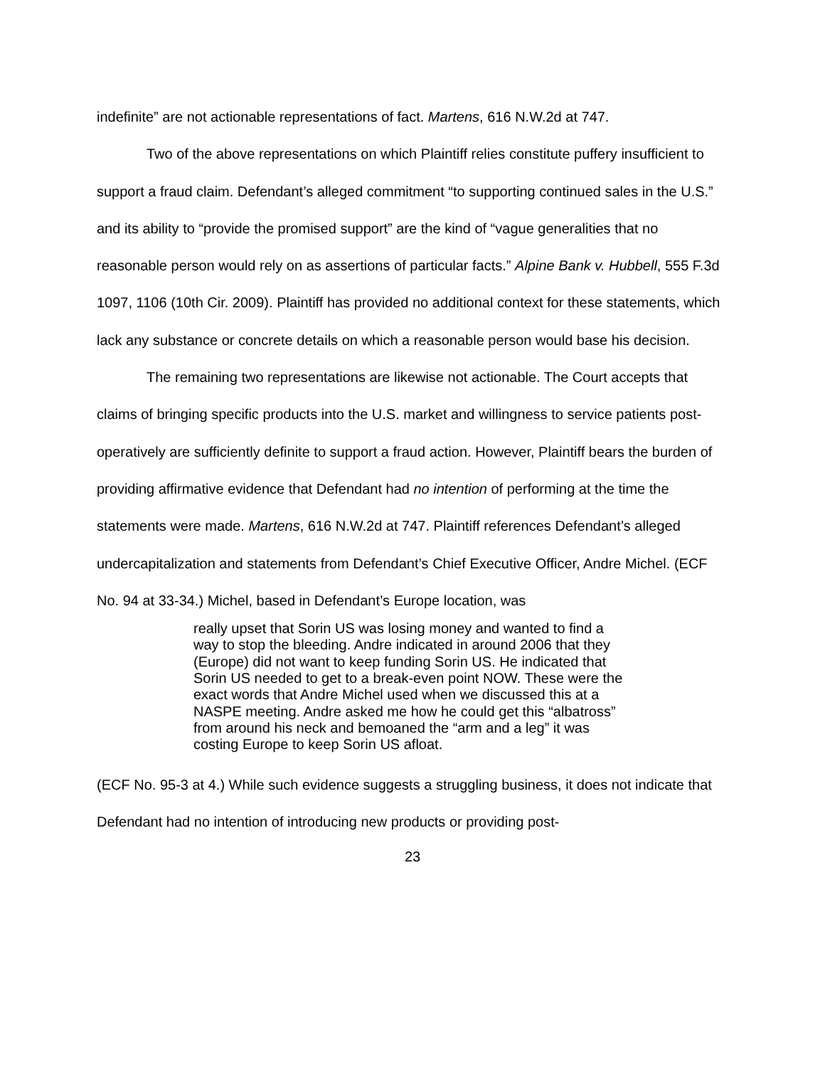indefinite” are not actionable representations of fact. Martens, 616 N.W.2d at 747.
Two of the above representations on which Plaintiff relies constitute puffery insufficient to support a fraud claim. Defendant’s alleged commitment “to supporting continued sales in the U.S.” and its ability to “provide the promised support” are the kind of “vague generalities that no reasonable person would rely on as assertions of particular facts.” Alpine Bank v. Hubbell, 555 F.3d 1097, 1106 (10th Cir. 2009). Plaintiff has provided no additional context for these statements, which lack any substance or concrete details on which a reasonable person would base his decision.
The remaining two representations are likewise not actionable. The Court accepts that claims of bringing specific products into the U.S. market and willingness to service patients post-operatively are sufficiently definite to support a fraud action. However, Plaintiff bears the burden of providing affirmative evidence that Defendant had no intention of performing at the time the statements were made. Martens, 616 N.W.2d at 747. Plaintiff references Defendant’s alleged undercapitalization and statements from Defendant’s Chief Executive Officer, Andre Michel. (ECF No. 94 at 33-34.) Michel, based in Defendant’s Europe location, was
really upset that Sorin US was losing money and wanted to find a way to stop the bleeding. Andre indicated in around 2006 that they (Europe) did not want to keep funding Sorin US. He indicated that Sorin US needed to get to a break-even point NOW. These were the exact words that Andre Michel used when we discussed this at a NASPE meeting. Andre asked me how he could get this “albatross” from around his neck and bemoaned the “arm and a leg” it was costing Europe to keep Sorin US afloat.
(ECF No. 95-3 at 4.) While such evidence suggests a struggling business, it does not indicate that Defendant had no intention of introducing new products or providing post-
23